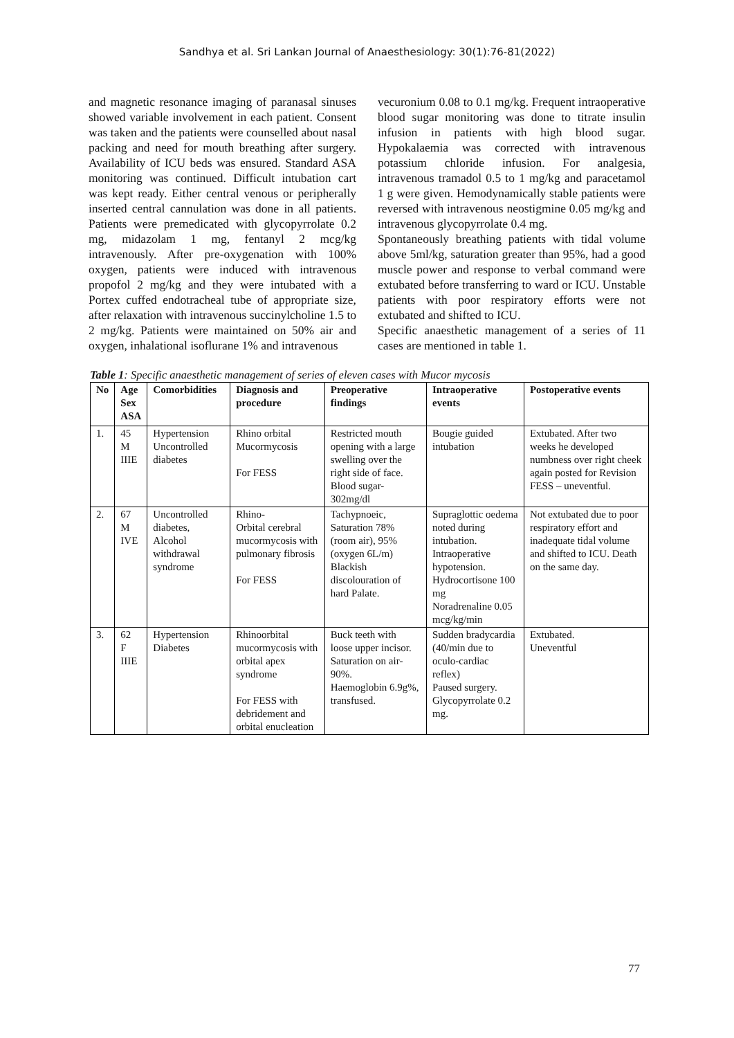Sandhya et al. Sri Lankan Journal of Anaesthesiology: 30(1):76-81(2022)
and magnetic resonance imaging of paranasal sinuses showed variable involvement in each patient. Consent was taken and the patients were counselled about nasal packing and need for mouth breathing after surgery. Availability of ICU beds was ensured. Standard ASA monitoring was continued. Difficult intubation cart was kept ready. Either central venous or peripherally inserted central cannulation was done in all patients. Patients were premedicated with glycopyrrolate 0.2 mg, midazolam 1 mg, fentanyl 2 mcg/kg intravenously. After pre-oxygenation with 100% oxygen, patients were induced with intravenous propofol 2 mg/kg and they were intubated with a Portex cuffed endotracheal tube of appropriate size, after relaxation with intravenous succinylcholine 1.5 to 2 mg/kg. Patients were maintained on 50% air and oxygen, inhalational isoflurane 1% and intravenous
vecuronium 0.08 to 0.1 mg/kg. Frequent intraoperative blood sugar monitoring was done to titrate insulin infusion in patients with high blood sugar. Hypokalaemia was corrected with intravenous potassium chloride infusion. For analgesia, intravenous tramadol 0.5 to 1 mg/kg and paracetamol 1 g were given. Hemodynamically stable patients were reversed with intravenous neostigmine 0.05 mg/kg and intravenous glycopyrrolate 0.4 mg.
Spontaneously breathing patients with tidal volume above 5ml/kg, saturation greater than 95%, had a good muscle power and response to verbal command were extubated before transferring to ward or ICU. Unstable patients with poor respiratory efforts were not extubated and shifted to ICU.
Specific anaesthetic management of a series of 11 cases are mentioned in table 1.
Table 1: Specific anaesthetic management of series of eleven cases with Mucor mycosis
| No | Age Sex ASA | Comorbidities | Diagnosis and procedure | Preoperative findings | Intraoperative events | Postoperative events |
| --- | --- | --- | --- | --- | --- | --- |
| 1. | 45 M IIIE | Hypertension Uncontrolled diabetes | Rhino orbital Mucormycosis For FESS | Restricted mouth opening with a large swelling over the right side of face. Blood sugar- 302mg/dl | Bougie guided intubation | Extubated. After two weeks he developed numbness over right cheek again posted for Revision FESS – uneventful. |
| 2. | 67 M IVE | Uncontrolled diabetes, Alcohol withdrawal syndrome | Rhino- Orbital cerebral mucormycosis with pulmonary fibrosis For FESS | Tachypnoeic, Saturation 78% (room air), 95% (oxygen 6L/m) Blackish discolouration of hard Palate. | Supraglottic oedema noted during intubation. Intraoperative hypotension. Hydrocortisone 100 mg Noradrenaline 0.05 mcg/kg/min | Not extubated due to poor respiratory effort and inadequate tidal volume and shifted to ICU. Death on the same day. |
| 3. | 62 F IIIE | Hypertension Diabetes | Rhinoorbital mucormycosis with orbital apex syndrome For FESS with debridement and orbital enucleation | Buck teeth with loose upper incisor. Saturation on air- 90%. Haemoglobin 6.9g%, transfused. | Sudden bradycardia (40/min due to oculo-cardiac reflex) Paused surgery. Glycopyrrolate 0.2 mg. | Extubated. Uneventful |
77